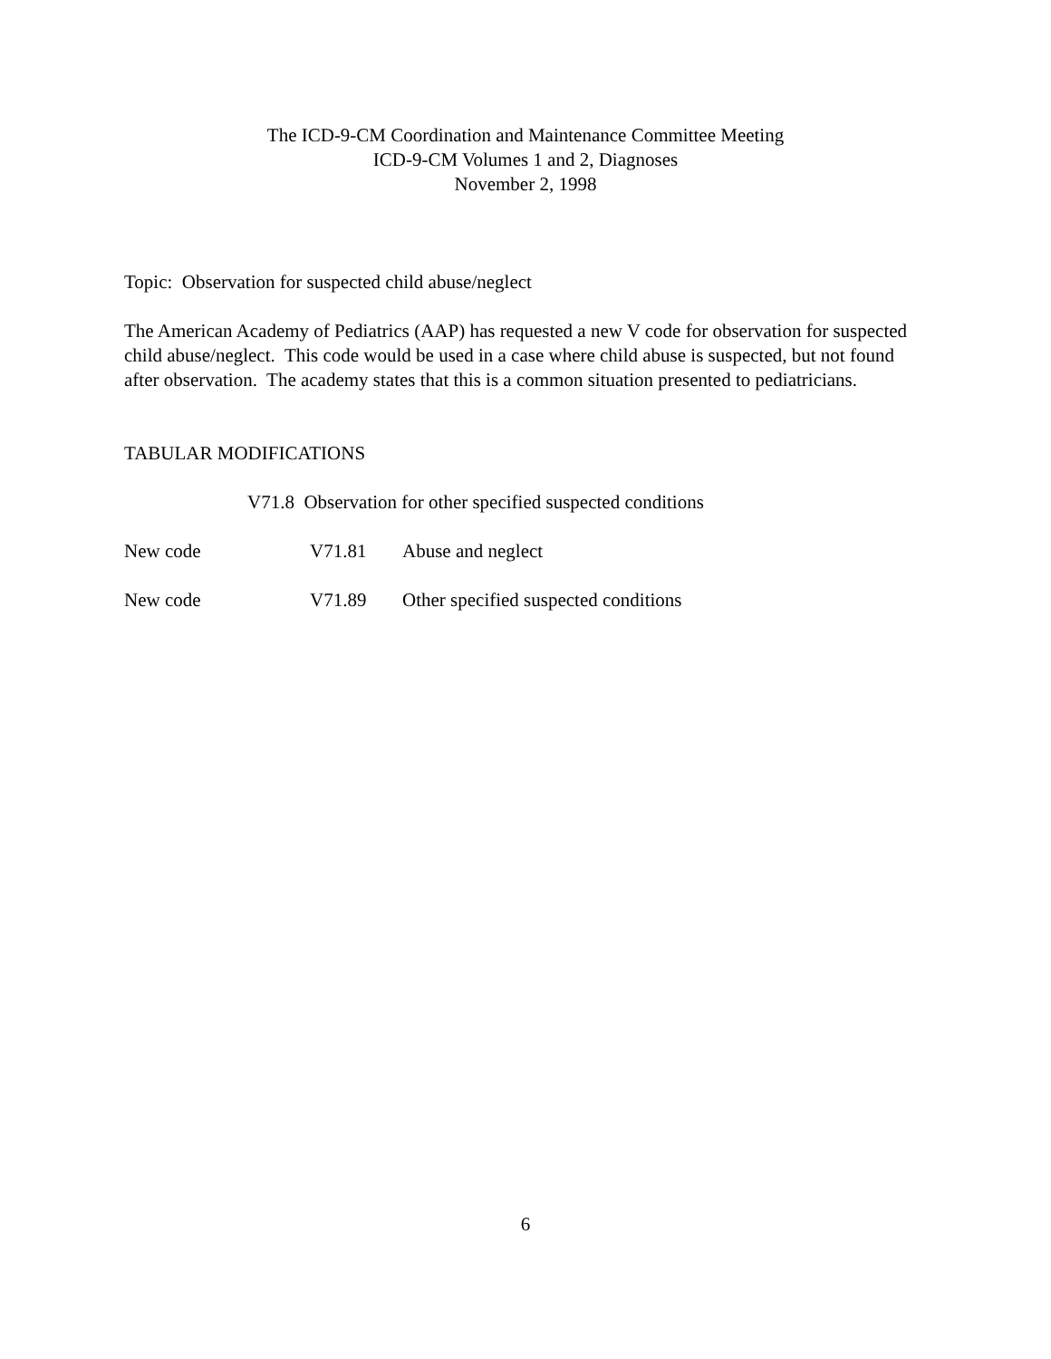The ICD-9-CM Coordination and Maintenance Committee Meeting
ICD-9-CM Volumes 1 and 2, Diagnoses
November 2, 1998
Topic: Observation for suspected child abuse/neglect
The American Academy of Pediatrics (AAP) has requested a new V code for observation for suspected child abuse/neglect. This code would be used in a case where child abuse is suspected, but not found after observation. The academy states that this is a common situation presented to pediatricians.
TABULAR MODIFICATIONS
V71.8 Observation for other specified suspected conditions
New code V71.81 Abuse and neglect
New code V71.89 Other specified suspected conditions
6